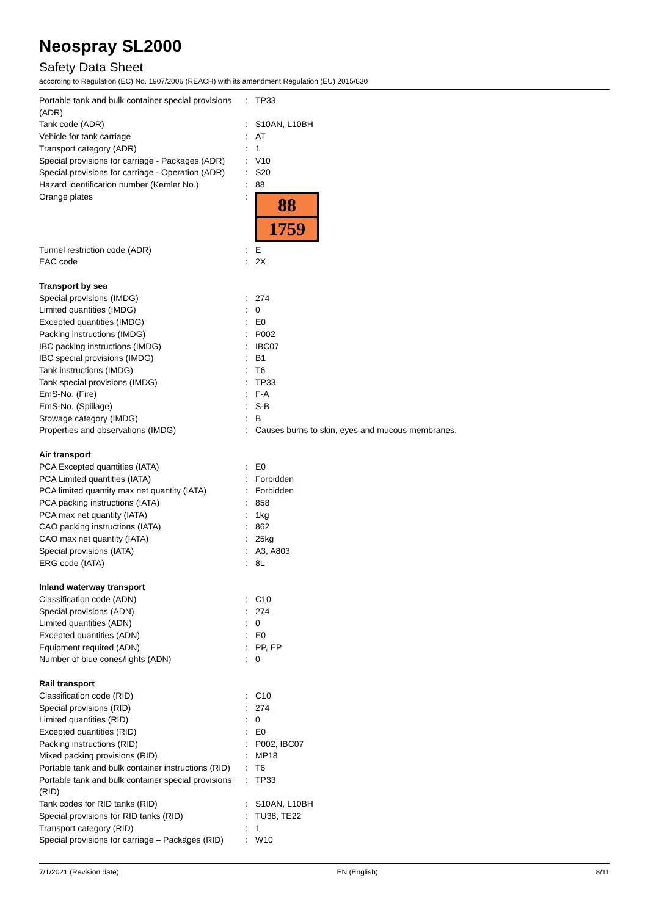Neospray SL2000
Safety Data Sheet
according to Regulation (EC) No. 1907/2006 (REACH) with its amendment Regulation (EU) 2015/830
| Portable tank and bulk container special provisions (ADR) | : | TP33 |
| Tank code (ADR) | : | S10AN, L10BH |
| Vehicle for tank carriage | : | AT |
| Transport category (ADR) | : | 1 |
| Special provisions for carriage - Packages (ADR) | : | V10 |
| Special provisions for carriage - Operation (ADR) | : | S20 |
| Hazard identification number (Kemler No.) | : | 88 |
| Orange plates | : | 88 1759 |
| Tunnel restriction code (ADR) | : | E |
| EAC code | : | 2X |
| Transport by sea | | |
| Special provisions (IMDG) | : | 274 |
| Limited quantities (IMDG) | : | 0 |
| Excepted quantities (IMDG) | : | E0 |
| Packing instructions (IMDG) | : | P002 |
| IBC packing instructions (IMDG) | : | IBC07 |
| IBC special provisions (IMDG) | : | B1 |
| Tank instructions (IMDG) | : | T6 |
| Tank special provisions (IMDG) | : | TP33 |
| EmS-No. (Fire) | : | F-A |
| EmS-No. (Spillage) | : | S-B |
| Stowage category (IMDG) | : | B |
| Properties and observations (IMDG) | : | Causes burns to skin, eyes and mucous membranes. |
| Air transport | | |
| PCA Excepted quantities (IATA) | : | E0 |
| PCA Limited quantities (IATA) | : | Forbidden |
| PCA limited quantity max net quantity (IATA) | : | Forbidden |
| PCA packing instructions (IATA) | : | 858 |
| PCA max net quantity (IATA) | : | 1kg |
| CAO packing instructions (IATA) | : | 862 |
| CAO max net quantity (IATA) | : | 25kg |
| Special provisions (IATA) | : | A3, A803 |
| ERG code (IATA) | : | 8L |
| Inland waterway transport | | |
| Classification code (ADN) | : | C10 |
| Special provisions (ADN) | : | 274 |
| Limited quantities (ADN) | : | 0 |
| Excepted quantities (ADN) | : | E0 |
| Equipment required (ADN) | : | PP, EP |
| Number of blue cones/lights (ADN) | : | 0 |
| Rail transport | | |
| Classification code (RID) | : | C10 |
| Special provisions (RID) | : | 274 |
| Limited quantities (RID) | : | 0 |
| Excepted quantities (RID) | : | E0 |
| Packing instructions (RID) | : | P002, IBC07 |
| Mixed packing provisions (RID) | : | MP18 |
| Portable tank and bulk container instructions (RID) | : | T6 |
| Portable tank and bulk container special provisions (RID) | : | TP33 |
| Tank codes for RID tanks (RID) | : | S10AN, L10BH |
| Special provisions for RID tanks (RID) | : | TU38, TE22 |
| Transport category (RID) | : | 1 |
| Special provisions for carriage – Packages (RID) | : | W10 |
7/1/2021 (Revision date) EN (English) 8/11